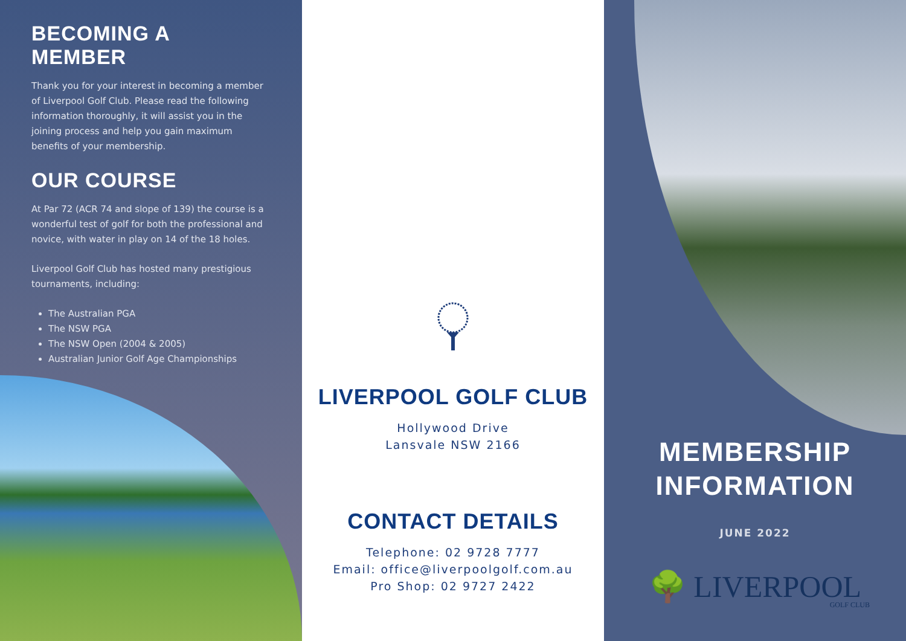BECOMING A MEMBER
Thank you for your interest in becoming a member of Liverpool Golf Club. Please read the following information thoroughly, it will assist you in the joining process and help you gain maximum benefits of your membership.
OUR COURSE
At Par 72 (ACR 74 and slope of 139) the course is a wonderful test of golf for both the professional and novice, with water in play on 14 of the 18 holes.
Liverpool Golf Club has hosted many prestigious tournaments, including:
The Australian PGA
The NSW PGA
The NSW Open (2004 & 2005)
Australian Junior Golf Age Championships
LIVERPOOL GOLF CLUB
Hollywood Drive
Lansvale NSW 2166
CONTACT DETAILS
Telephone: 02 9728 7777
Email: office@liverpoolgolf.com.au
Pro Shop: 02 9727 2422
MEMBERSHIP
INFORMATION
JUNE 2022
🌳 LIVERPOOL
GOLF CLUB